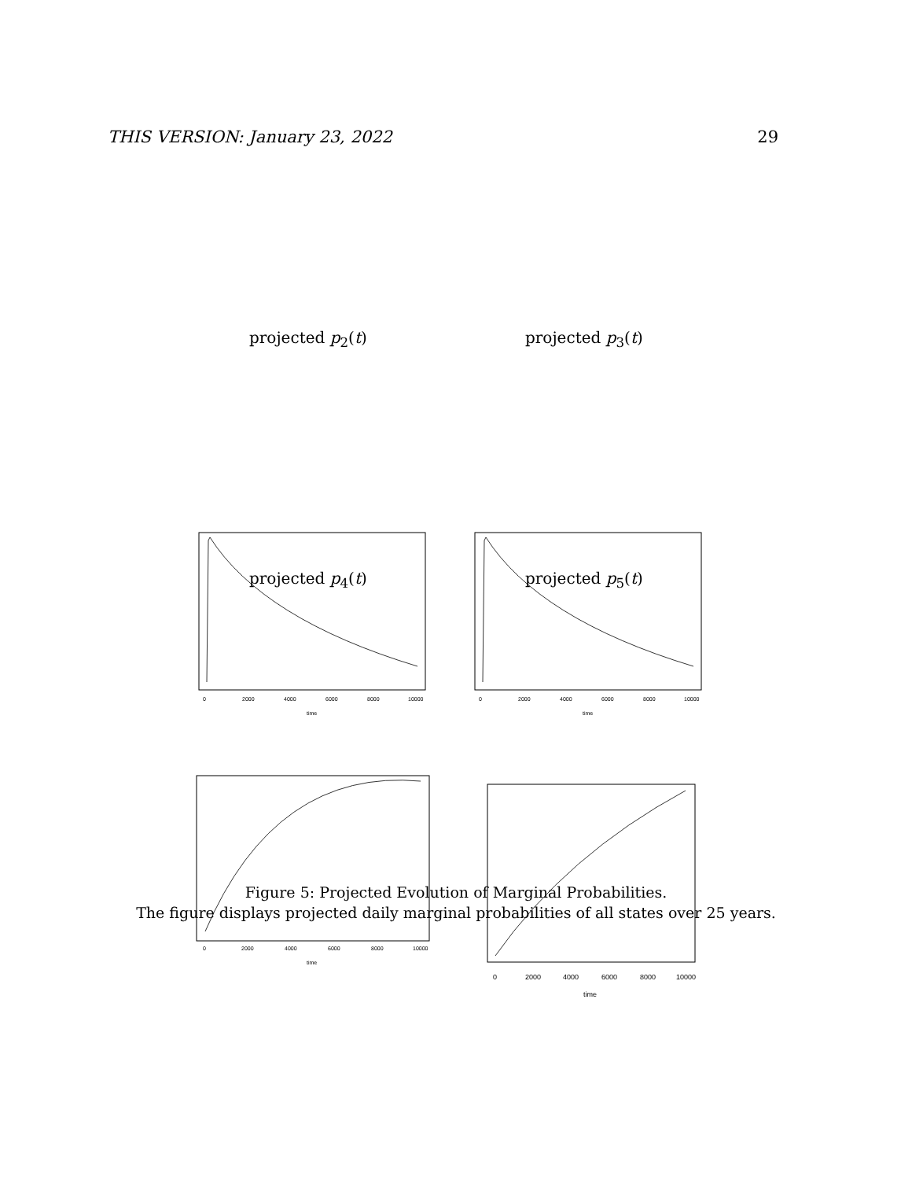THIS VERSION: January 23, 2022 29
projected p<sub>2</sub>(t) projected p<sub>3</sub>(t)
0
2000
4000
6000
8000
10000
time
0
2000
4000
6000
8000
10000
time
projected p<sub>4</sub>(t) projected p<sub>5</sub>(t)
0
2000
4000
6000
8000
10000
time
0
2000
4000
6000
8000
10000
time
Figure 5: Projected Evolution of Marginal Probabilities.
The figure displays projected daily marginal probabilities of all states over 25 years.